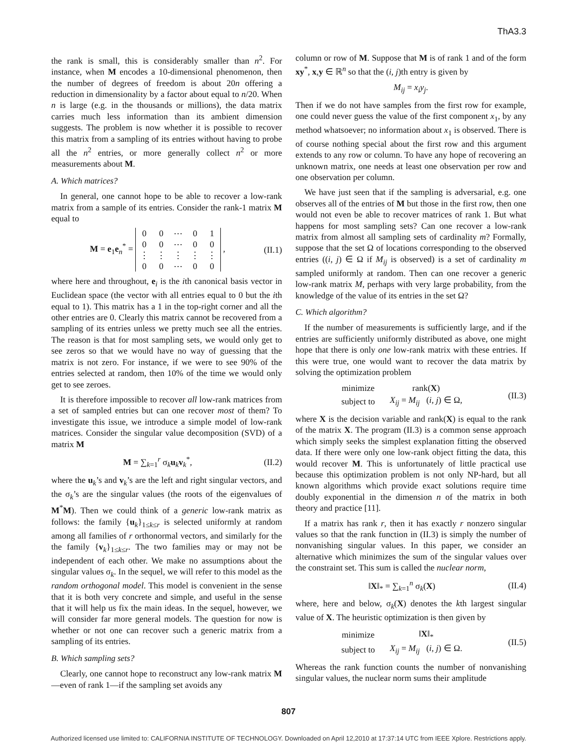ThA3.3
the rank is small, this is considerably smaller than n<sup>2</sup>. For instance, when M encodes a 10-dimensional phenomenon, then the number of degrees of freedom is about 20n offering a reduction in dimensionality by a factor about equal to n/20. When n is large (e.g. in the thousands or millions), the data matrix carries much less information than its ambient dimension suggests. The problem is now whether it is possible to recover this matrix from a sampling of its entries without having to probe all the n<sup>2</sup> entries, or more generally collect n<sup>2</sup> or more measurements about M.
A. Which matrices?
In general, one cannot hope to be able to recover a low-rank matrix from a sample of its entries. Consider the rank-1 matrix M equal to
M = e<sub>1</sub>e<sub>n</sub><sup>*</sup> =
| 0 | 0 | ⋯ | 0 | 1 |
| 0 | 0 | ⋯ | 0 | 0 |
| ⋮ | ⋮ | ⋮ | ⋮ | ⋮ |
| 0 | 0 | ⋯ | 0 | 0 |
, (II.1)
where here and throughout, e<sub>i</sub> is the ith canonical basis vector in Euclidean space (the vector with all entries equal to 0 but the ith equal to 1). This matrix has a 1 in the top-right corner and all the other entries are 0. Clearly this matrix cannot be recovered from a sampling of its entries unless we pretty much see all the entries. The reason is that for most sampling sets, we would only get to see zeros so that we would have no way of guessing that the matrix is not zero. For instance, if we were to see 90% of the entries selected at random, then 10% of the time we would only get to see zeroes.
It is therefore impossible to recover all low-rank matrices from a set of sampled entries but can one recover most of them? To investigate this issue, we introduce a simple model of low-rank matrices. Consider the singular value decomposition (SVD) of a matrix M
M = ∑<sub>k=1</sub><sup>r</sup> σ<sub>k</sub>u<sub>k</sub>v<sub>k</sub><sup>*</sup>, (II.2)
where the u<sub>k</sub>’s and v<sub>k</sub>’s are the left and right singular vectors, and the σ<sub>k</sub>’s are the singular values (the roots of the eigenvalues of M<sup>*</sup>M). Then we could think of a generic low-rank matrix as follows: the family {u<sub>k</sub>}<sub>1≤k≤r</sub> is selected uniformly at random among all families of r orthonormal vectors, and similarly for the the family {v<sub>k</sub>}<sub>1≤k≤r</sub>. The two families may or may not be independent of each other. We make no assumptions about the singular values σ<sub>k</sub>. In the sequel, we will refer to this model as the random orthogonal model. This model is convenient in the sense that it is both very concrete and simple, and useful in the sense that it will help us fix the main ideas. In the sequel, however, we will consider far more general models. The question for now is whether or not one can recover such a generic matrix from a sampling of its entries.
B. Which sampling sets?
Clearly, one cannot hope to reconstruct any low-rank matrix M—even of rank 1—if the sampling set avoids any
column or row of M. Suppose that M is of rank 1 and of the form xy<sup>*</sup>, x,y ∈ ℝ<sup>n</sup> so that the (i, j)th entry is given by
M<sub>ij</sub> = x<sub>i</sub>y<sub>j</sub>.
Then if we do not have samples from the first row for example, one could never guess the value of the first component x<sub>1</sub>, by any method whatsoever; no information about x<sub>1</sub> is observed. There is of course nothing special about the first row and this argument extends to any row or column. To have any hope of recovering an unknown matrix, one needs at least one observation per row and one observation per column.
We have just seen that if the sampling is adversarial, e.g. one observes all of the entries of M but those in the first row, then one would not even be able to recover matrices of rank 1. But what happens for most sampling sets? Can one recover a low-rank matrix from almost all sampling sets of cardinality m? Formally, suppose that the set Ω of locations corresponding to the observed entries ((i, j) ∈ Ω if M<sub>ij</sub> is observed) is a set of cardinality m sampled uniformly at random. Then can one recover a generic low-rank matrix M, perhaps with very large probability, from the knowledge of the value of its entries in the set Ω?
C. Which algorithm?
If the number of measurements is sufficiently large, and if the entries are sufficiently uniformly distributed as above, one might hope that there is only one low-rank matrix with these entries. If this were true, one would want to recover the data matrix by solving the optimization problem
| minimize | rank( X ) |
| subject to | X<sub>ij</sub> = M<sub>ij</sub> ( i , j ) ∈ Ω, |
(II.3)
where X is the decision variable and rank(X) is equal to the rank of the matrix X. The program (II.3) is a common sense approach which simply seeks the simplest explanation fitting the observed data. If there were only one low-rank object fitting the data, this would recover M. This is unfortunately of little practical use because this optimization problem is not only NP-hard, but all known algorithms which provide exact solutions require time doubly exponential in the dimension n of the matrix in both theory and practice [11].
If a matrix has rank r, then it has exactly r nonzero singular values so that the rank function in (II.3) is simply the number of nonvanishing singular values. In this paper, we consider an alternative which minimizes the sum of the singular values over the constraint set. This sum is called the nuclear norm,
‖X‖<sub>*</sub> = ∑<sub>k=1</sub><sup>n</sup> σ<sub>k</sub>(X) (II.4)
where, here and below, σ<sub>k</sub>(X) denotes the kth largest singular value of X. The heuristic optimization is then given by
| minimize | ‖ X ‖<sub>*</sub> |
| subject to | X<sub>ij</sub> = M<sub>ij</sub> ( i , j ) ∈ Ω. |
(II.5)
Whereas the rank function counts the number of nonvanishing singular values, the nuclear norm sums their amplitude
807
Authorized licensed use limited to: CALIFORNIA INSTITUTE OF TECHNOLOGY. Downloaded on April 12,2010 at 17:37:14 UTC from IEEE Xplore. Restrictions apply.